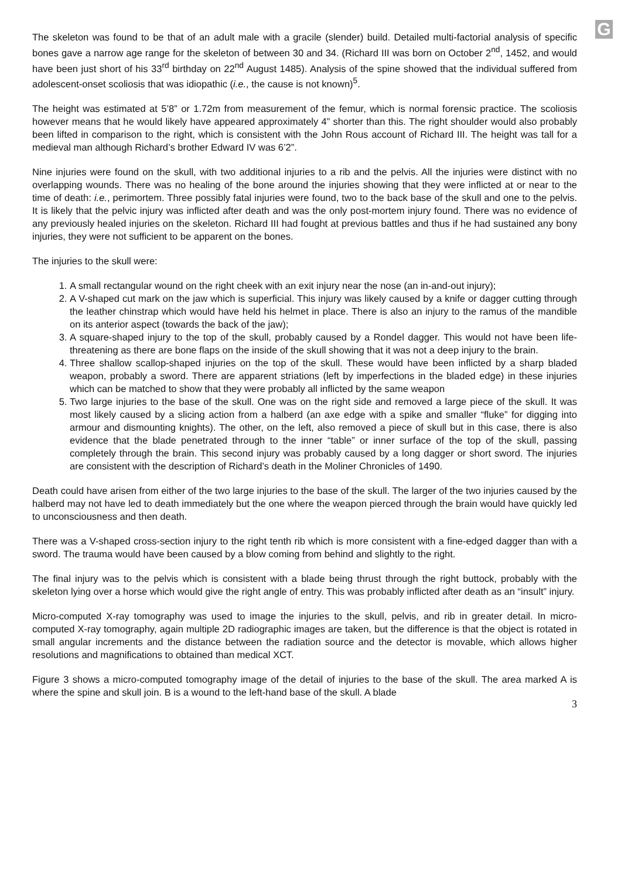G
The skeleton was found to be that of an adult male with a gracile (slender) build. Detailed multi-factorial analysis of specific bones gave a narrow age range for the skeleton of between 30 and 34. (Richard III was born on October 2<sup>nd</sup>, 1452, and would have been just short of his 33<sup>rd</sup> birthday on 22<sup>nd</sup> August 1485). Analysis of the spine showed that the individual suffered from adolescent-onset scoliosis that was idiopathic (i.e., the cause is not known)<sup>5</sup>.
The height was estimated at 5’8” or 1.72m from measurement of the femur, which is normal forensic practice. The scoliosis however means that he would likely have appeared approximately 4” shorter than this. The right shoulder would also probably been lifted in comparison to the right, which is consistent with the John Rous account of Richard III. The height was tall for a medieval man although Richard’s brother Edward IV was 6’2”.
Nine injuries were found on the skull, with two additional injuries to a rib and the pelvis. All the injuries were distinct with no overlapping wounds. There was no healing of the bone around the injuries showing that they were inflicted at or near to the time of death: i.e., perimortem. Three possibly fatal injuries were found, two to the back base of the skull and one to the pelvis. It is likely that the pelvic injury was inflicted after death and was the only post-mortem injury found. There was no evidence of any previously healed injuries on the skeleton. Richard III had fought at previous battles and thus if he had sustained any bony injuries, they were not sufficient to be apparent on the bones.
The injuries to the skull were:
1. A small rectangular wound on the right cheek with an exit injury near the nose (an in-and-out injury);
2. A V-shaped cut mark on the jaw which is superficial. This injury was likely caused by a knife or dagger cutting through the leather chinstrap which would have held his helmet in place. There is also an injury to the ramus of the mandible on its anterior aspect (towards the back of the jaw);
3. A square-shaped injury to the top of the skull, probably caused by a Rondel dagger. This would not have been life-threatening as there are bone flaps on the inside of the skull showing that it was not a deep injury to the brain.
4. Three shallow scallop-shaped injuries on the top of the skull. These would have been inflicted by a sharp bladed weapon, probably a sword. There are apparent striations (left by imperfections in the bladed edge) in these injuries which can be matched to show that they were probably all inflicted by the same weapon
5. Two large injuries to the base of the skull. One was on the right side and removed a large piece of the skull. It was most likely caused by a slicing action from a halberd (an axe edge with a spike and smaller “fluke” for digging into armour and dismounting knights). The other, on the left, also removed a piece of skull but in this case, there is also evidence that the blade penetrated through to the inner “table” or inner surface of the top of the skull, passing completely through the brain. This second injury was probably caused by a long dagger or short sword. The injuries are consistent with the description of Richard’s death in the Moliner Chronicles of 1490.
Death could have arisen from either of the two large injuries to the base of the skull. The larger of the two injuries caused by the halberd may not have led to death immediately but the one where the weapon pierced through the brain would have quickly led to unconsciousness and then death.
There was a V-shaped cross-section injury to the right tenth rib which is more consistent with a fine-edged dagger than with a sword. The trauma would have been caused by a blow coming from behind and slightly to the right.
The final injury was to the pelvis which is consistent with a blade being thrust through the right buttock, probably with the skeleton lying over a horse which would give the right angle of entry. This was probably inflicted after death as an “insult” injury.
Micro-computed X-ray tomography was used to image the injuries to the skull, pelvis, and rib in greater detail. In micro-computed X-ray tomography, again multiple 2D radiographic images are taken, but the difference is that the object is rotated in small angular increments and the distance between the radiation source and the detector is movable, which allows higher resolutions and magnifications to obtained than medical XCT.
Figure 3 shows a micro-computed tomography image of the detail of injuries to the base of the skull. The area marked A is where the spine and skull join. B is a wound to the left-hand base of the skull. A blade
3